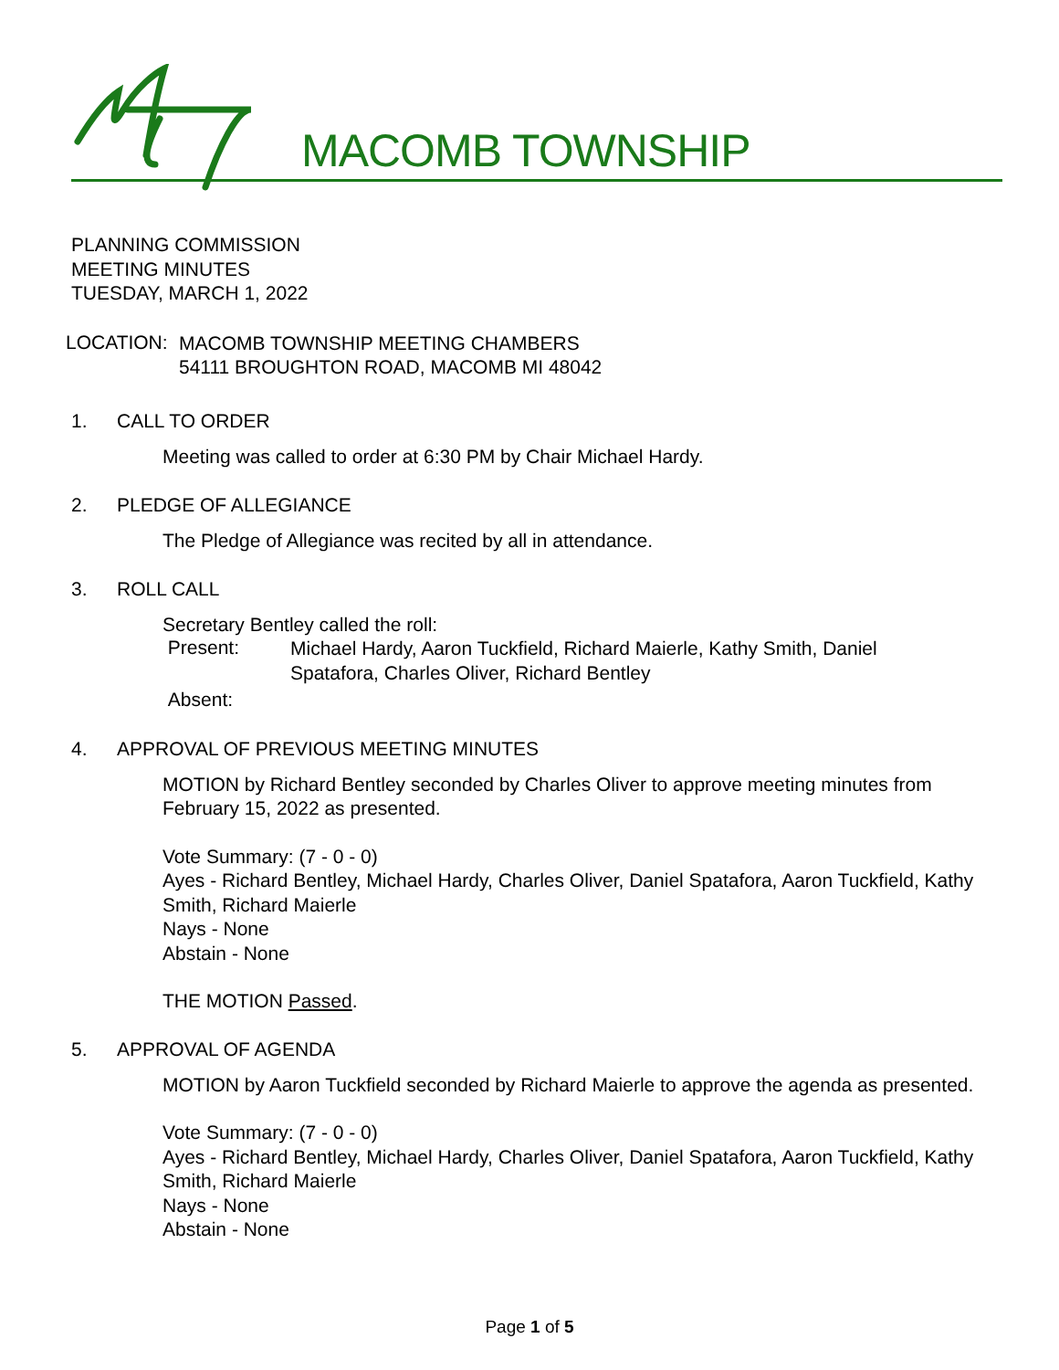MACOMB TOWNSHIP
PLANNING COMMISSION
MEETING MINUTES
TUESDAY, MARCH 1, 2022
LOCATION:
MACOMB TOWNSHIP MEETING CHAMBERS
54111 BROUGHTON ROAD, MACOMB MI 48042
1. CALL TO ORDER
Meeting was called to order at 6:30 PM by Chair Michael Hardy.
2. PLEDGE OF ALLEGIANCE
The Pledge of Allegiance was recited by all in attendance.
3. ROLL CALL
Secretary Bentley called the roll:
Present:
Michael Hardy, Aaron Tuckfield, Richard Maierle, Kathy Smith, Daniel Spatafora, Charles Oliver, Richard Bentley
Absent:
4. APPROVAL OF PREVIOUS MEETING MINUTES
MOTION by Richard Bentley seconded by Charles Oliver to approve meeting minutes from February 15, 2022 as presented.
Vote Summary: (7 - 0 - 0)
Ayes - Richard Bentley, Michael Hardy, Charles Oliver, Daniel Spatafora, Aaron Tuckfield, Kathy Smith, Richard Maierle
Nays - None
Abstain - None
THE MOTION Passed.
5. APPROVAL OF AGENDA
MOTION by Aaron Tuckfield seconded by Richard Maierle to approve the agenda as presented.
Vote Summary: (7 - 0 - 0)
Ayes - Richard Bentley, Michael Hardy, Charles Oliver, Daniel Spatafora, Aaron Tuckfield, Kathy Smith, Richard Maierle
Nays - None
Abstain - None
Page 1 of 5